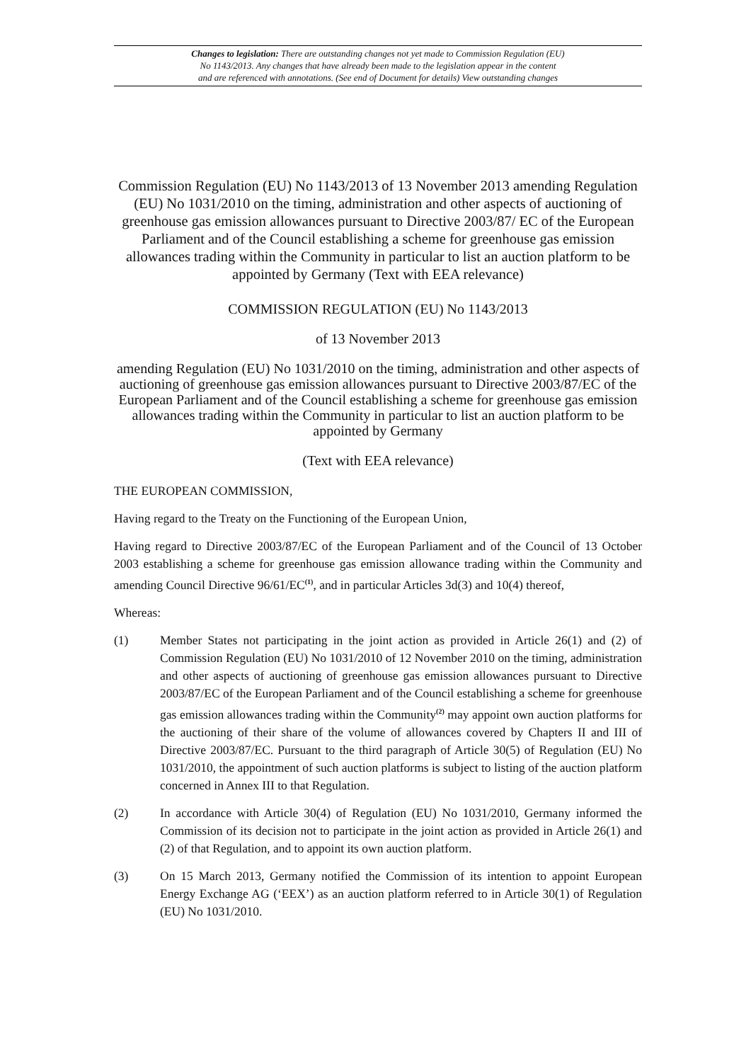Changes to legislation: There are outstanding changes not yet made to Commission Regulation (EU)
No 1143/2013. Any changes that have already been made to the legislation appear in the content
and are referenced with annotations. (See end of Document for details) View outstanding changes
Commission Regulation (EU) No 1143/2013 of 13 November 2013 amending Regulation (EU) No 1031/2010 on the timing, administration and other aspects of auctioning of greenhouse gas emission allowances pursuant to Directive 2003/87/ EC of the European Parliament and of the Council establishing a scheme for greenhouse gas emission allowances trading within the Community in particular to list an auction platform to be appointed by Germany (Text with EEA relevance)
COMMISSION REGULATION (EU) No 1143/2013
of 13 November 2013
amending Regulation (EU) No 1031/2010 on the timing, administration and other aspects of auctioning of greenhouse gas emission allowances pursuant to Directive 2003/87/EC of the European Parliament and of the Council establishing a scheme for greenhouse gas emission allowances trading within the Community in particular to list an auction platform to be appointed by Germany
(Text with EEA relevance)
THE EUROPEAN COMMISSION,
Having regard to the Treaty on the Functioning of the European Union,
Having regard to Directive 2003/87/EC of the European Parliament and of the Council of 13 October 2003 establishing a scheme for greenhouse gas emission allowance trading within the Community and amending Council Directive 96/61/EC<sup>(1)</sup>, and in particular Articles 3d(3) and 10(4) thereof,
Whereas:
(1) Member States not participating in the joint action as provided in Article 26(1) and (2) of Commission Regulation (EU) No 1031/2010 of 12 November 2010 on the timing, administration and other aspects of auctioning of greenhouse gas emission allowances pursuant to Directive 2003/87/EC of the European Parliament and of the Council establishing a scheme for greenhouse gas emission allowances trading within the Community<sup>(2)</sup> may appoint own auction platforms for the auctioning of their share of the volume of allowances covered by Chapters II and III of Directive 2003/87/EC. Pursuant to the third paragraph of Article 30(5) of Regulation (EU) No 1031/2010, the appointment of such auction platforms is subject to listing of the auction platform concerned in Annex III to that Regulation.
(2) In accordance with Article 30(4) of Regulation (EU) No 1031/2010, Germany informed the Commission of its decision not to participate in the joint action as provided in Article 26(1) and (2) of that Regulation, and to appoint its own auction platform.
(3) On 15 March 2013, Germany notified the Commission of its intention to appoint European Energy Exchange AG (‘EEX’) as an auction platform referred to in Article 30(1) of Regulation (EU) No 1031/2010.